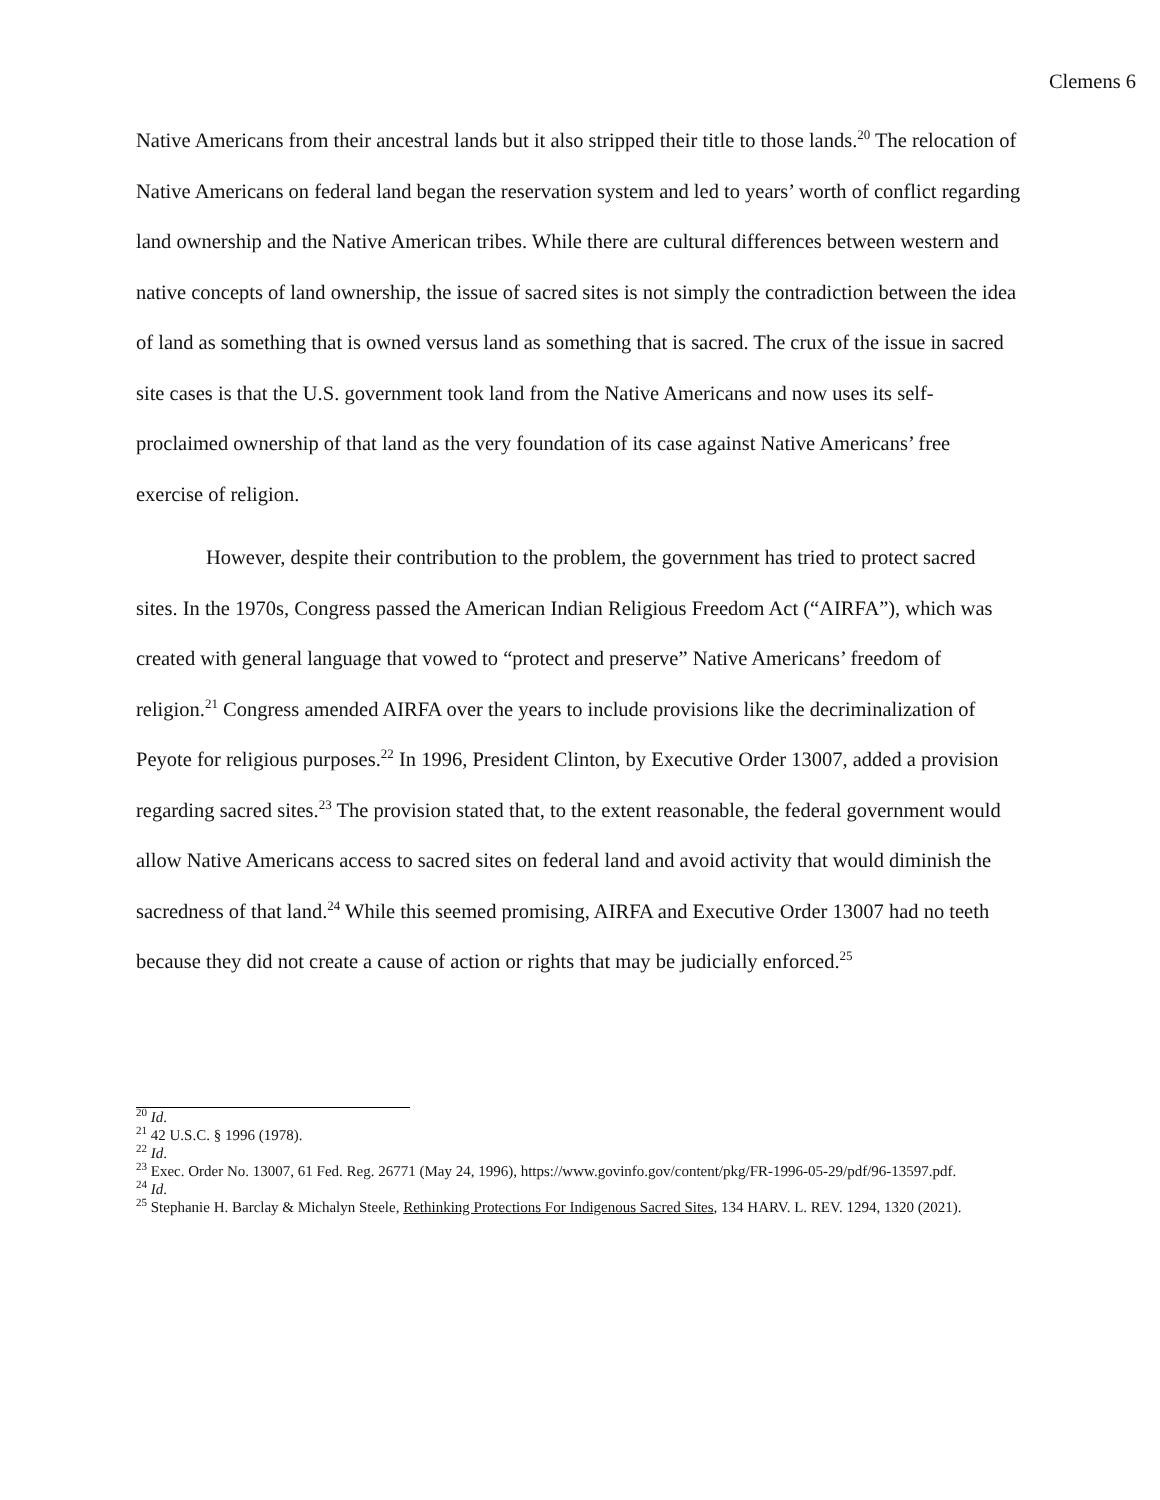Clemens 6
Native Americans from their ancestral lands but it also stripped their title to those lands.<sup>20</sup> The relocation of Native Americans on federal land began the reservation system and led to years’ worth of conflict regarding land ownership and the Native American tribes. While there are cultural differences between western and native concepts of land ownership, the issue of sacred sites is not simply the contradiction between the idea of land as something that is owned versus land as something that is sacred. The crux of the issue in sacred site cases is that the U.S. government took land from the Native Americans and now uses its self-proclaimed ownership of that land as the very foundation of its case against Native Americans’ free exercise of religion.
However, despite their contribution to the problem, the government has tried to protect sacred sites. In the 1970s, Congress passed the American Indian Religious Freedom Act (“AIRFA”), which was created with general language that vowed to “protect and preserve” Native Americans’ freedom of religion.<sup>21</sup> Congress amended AIRFA over the years to include provisions like the decriminalization of Peyote for religious purposes.<sup>22</sup> In 1996, President Clinton, by Executive Order 13007, added a provision regarding sacred sites.<sup>23</sup> The provision stated that, to the extent reasonable, the federal government would allow Native Americans access to sacred sites on federal land and avoid activity that would diminish the sacredness of that land.<sup>24</sup> While this seemed promising, AIRFA and Executive Order 13007 had no teeth because they did not create a cause of action or rights that may be judicially enforced.<sup>25</sup>
<sup>20</sup> Id.
<sup>21</sup> 42 U.S.C. § 1996 (1978).
<sup>22</sup> Id.
<sup>23</sup> Exec. Order No. 13007, 61 Fed. Reg. 26771 (May 24, 1996), https://www.govinfo.gov/content/pkg/FR-1996-05-29/pdf/96-13597.pdf.
<sup>24</sup> Id.
<sup>25</sup> Stephanie H. Barclay & Michalyn Steele, Rethinking Protections For Indigenous Sacred Sites, 134 HARV. L. REV. 1294, 1320 (2021).